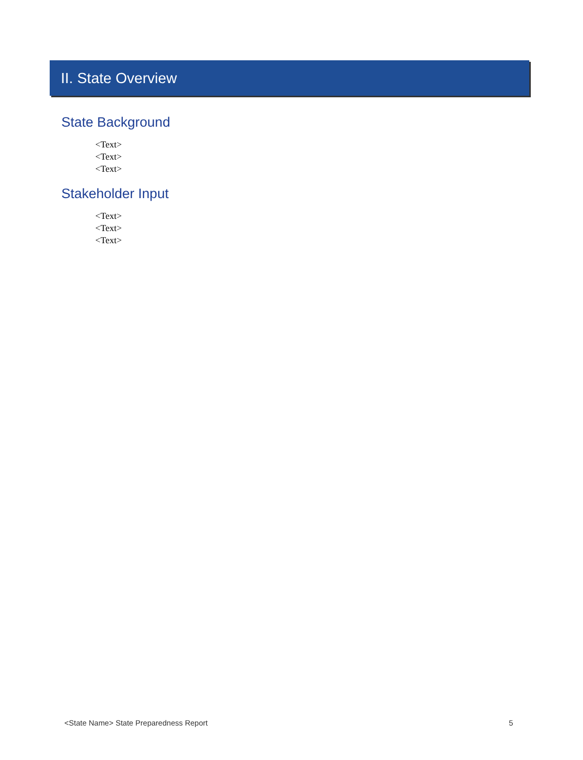II. State Overview
State Background
<Text>
<Text>
<Text>
Stakeholder Input
<Text>
<Text>
<Text>
<State Name> State Preparedness Report 5